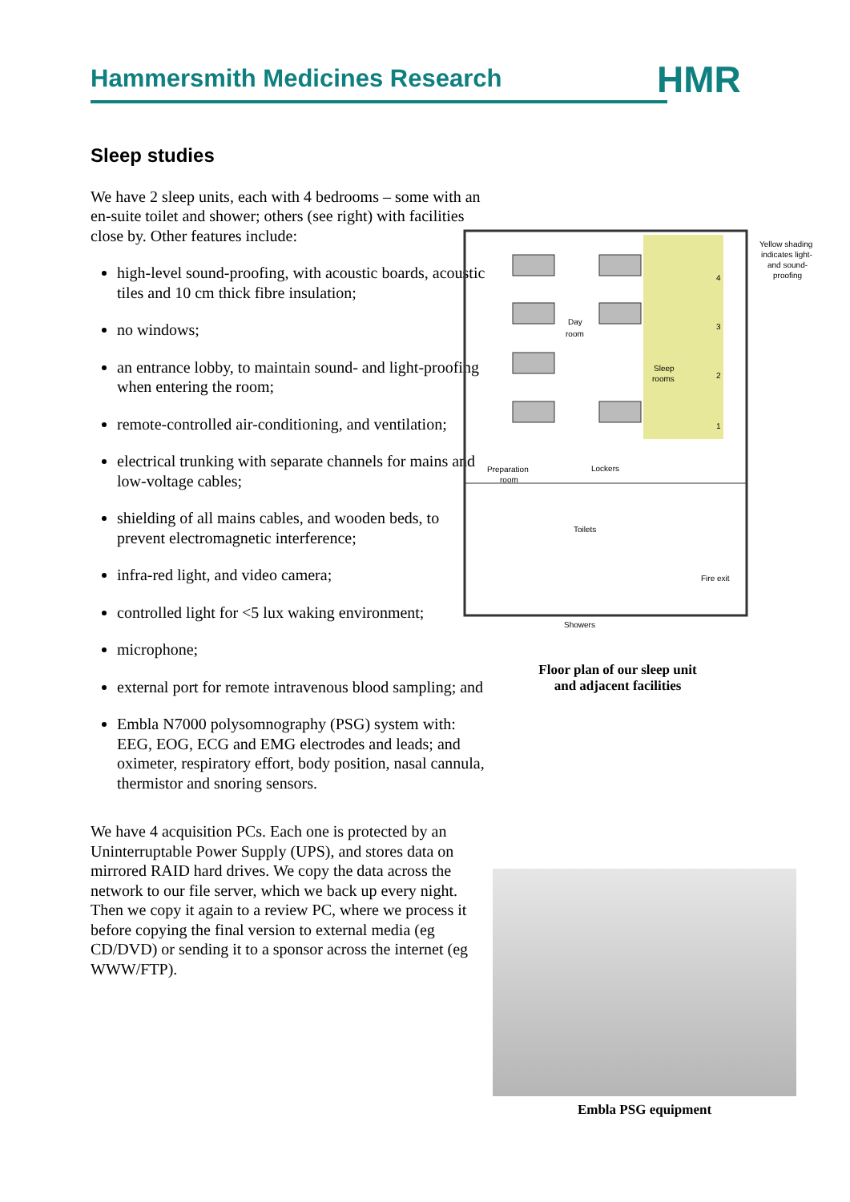Hammersmith Medicines Research HMR
Sleep studies
We have 2 sleep units, each with 4 bedrooms – some with an en-suite toilet and shower; others (see right) with facilities close by. Other features include:
high-level sound-proofing, with acoustic boards, acoustic tiles and 10 cm thick fibre insulation;
no windows;
an entrance lobby, to maintain sound- and light-proofing when entering the room;
remote-controlled air-conditioning, and ventilation;
electrical trunking with separate channels for mains and low-voltage cables;
shielding of all mains cables, and wooden beds, to prevent electromagnetic interference;
infra-red light, and video camera;
controlled light for <5 lux waking environment;
microphone;
external port for remote intravenous blood sampling; and
Embla N7000 polysomnography (PSG) system with: EEG, EOG, ECG and EMG electrodes and leads; and oximeter, respiratory effort, body position, nasal cannula, thermistor and snoring sensors.
We have 4 acquisition PCs. Each one is protected by an Uninterruptable Power Supply (UPS), and stores data on mirrored RAID hard drives. We copy the data across the network to our file server, which we back up every night. Then we copy it again to a review PC, where we process it before copying the final version to external media (eg CD/DVD) or sending it to a sponsor across the internet (eg WWW/FTP).
Day
room
Sleep
rooms
Preparation
room
Lockers
Toilets
Fire exit
Showers
Yellow shading
indicates light-
and sound-
proofing
4
3
2
1
Floor plan of our sleep unit
and adjacent facilities
Embla PSG equipment